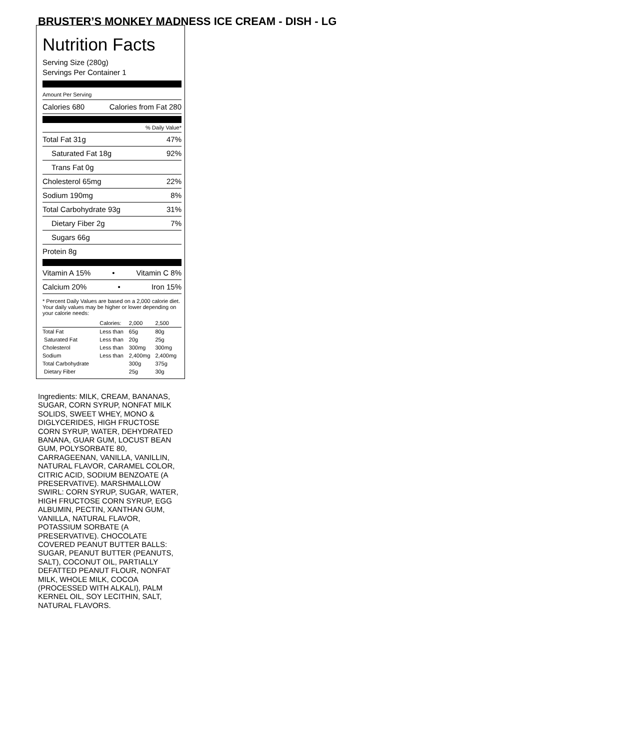BRUSTER’S MONKEY MADNESS ICE CREAM - DISH - LG
Nutrition Facts
Serving Size (280g)
Servings Per Container 1
Amount Per Serving
Calories 680 Calories from Fat 280
% Daily Value*
Total Fat 31g 47%
Saturated Fat 18g 92%
Trans Fat 0g
Cholesterol 65mg 22%
Sodium 190mg 8%
Total Carbohydrate 93g 31%
Dietary Fiber 2g 7%
Sugars 66g
Protein 8g
Vitamin A 15% • Vitamin C 8%
Calcium 20% • Iron 15%
* Percent Daily Values are based on a 2,000 calorie diet. Your daily values may be higher or lower depending on your calorie needs:
| | Calories: | 2,000 | 2,500 |
| Total Fat | Less than | 65g | 80g |
| Saturated Fat | Less than | 20g | 25g |
| Cholesterol | Less than | 300mg | 300mg |
| Sodium | Less than | 2,400mg | 2,400mg |
| Total Carbohydrate | | 300g | 375g |
| Dietary Fiber | | 25g | 30g |
Ingredients: MILK, CREAM, BANANAS, SUGAR, CORN SYRUP, NONFAT MILK SOLIDS, SWEET WHEY, MONO & DIGLYCERIDES, HIGH FRUCTOSE CORN SYRUP, WATER, DEHYDRATED BANANA, GUAR GUM, LOCUST BEAN GUM, POLYSORBATE 80, CARRAGEENAN, VANILLA, VANILLIN, NATURAL FLAVOR, CARAMEL COLOR, CITRIC ACID, SODIUM BENZOATE (A PRESERVATIVE). MARSHMALLOW SWIRL: CORN SYRUP, SUGAR, WATER, HIGH FRUCTOSE CORN SYRUP, EGG ALBUMIN, PECTIN, XANTHAN GUM, VANILLA, NATURAL FLAVOR, POTASSIUM SORBATE (A PRESERVATIVE). CHOCOLATE COVERED PEANUT BUTTER BALLS: SUGAR, PEANUT BUTTER (PEANUTS, SALT), COCONUT OIL, PARTIALLY DEFATTED PEANUT FLOUR, NONFAT MILK, WHOLE MILK, COCOA (PROCESSED WITH ALKALI), PALM KERNEL OIL, SOY LECITHIN, SALT, NATURAL FLAVORS.